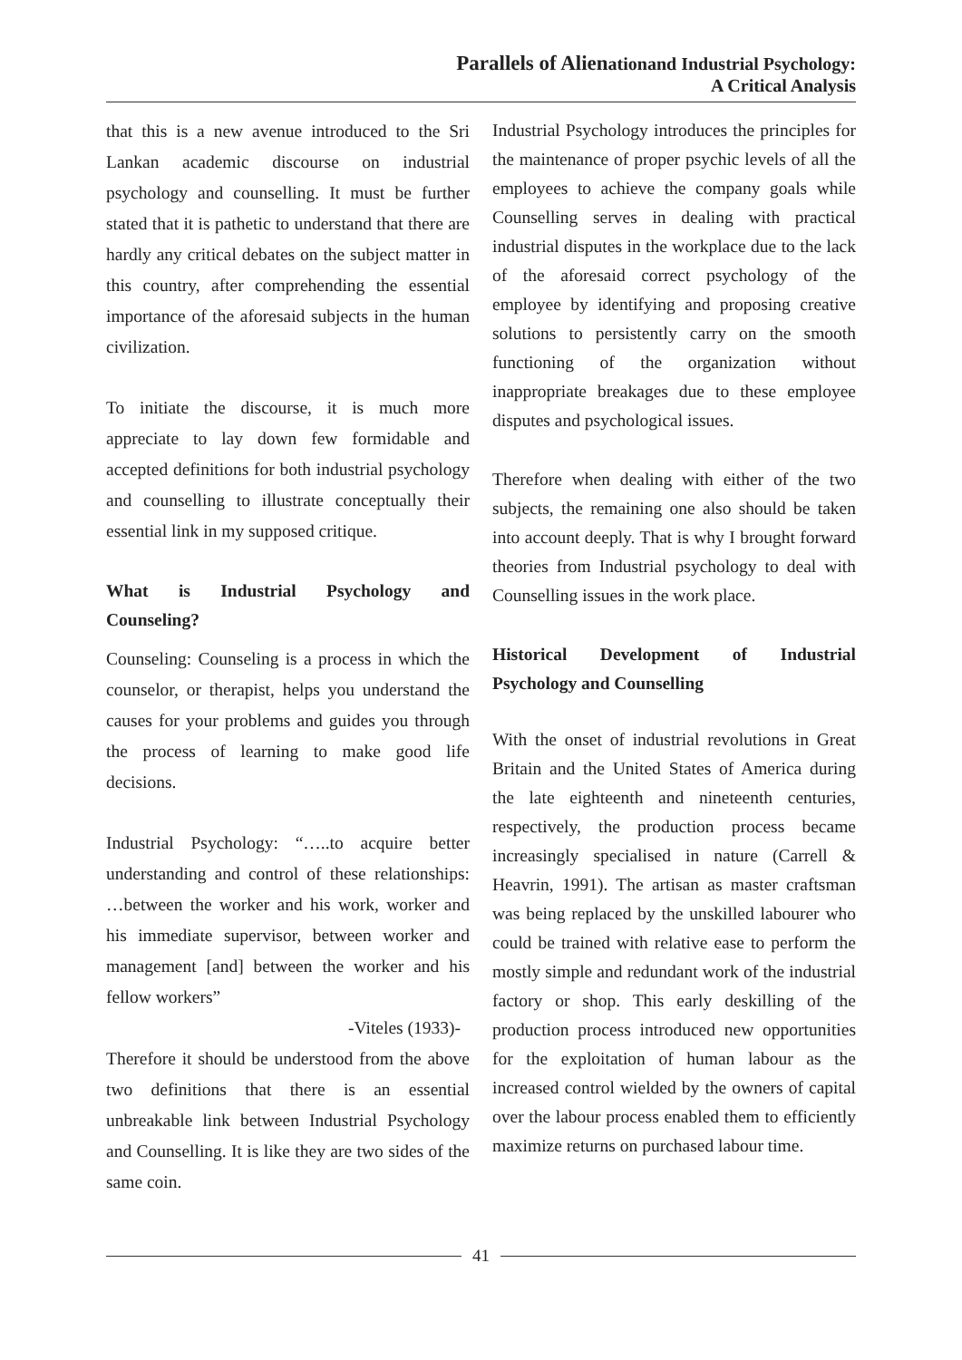Parallels of Alienationand Industrial Psychology:
A Critical Analysis
that this is a new avenue introduced to the Sri Lankan academic discourse on industrial psychology and counselling. It must be further stated that it is pathetic to understand that there are hardly any critical debates on the subject matter in this country, after comprehending the essential importance of the aforesaid subjects in the human civilization.
To initiate the discourse, it is much more appreciate to lay down few formidable and accepted definitions for both industrial psychology and counselling to illustrate conceptually their essential link in my supposed critique.
What is Industrial Psychology and
Counseling?
Counseling: Counseling is a process in which the counselor, or therapist, helps you understand the causes for your problems and guides you through the process of learning to make good life decisions.
Industrial Psychology: “…..to acquire better understanding and control of these relationships: …between the worker and his work, worker and his immediate supervisor, between worker and management [and] between the worker and his fellow workers”
-Viteles (1933)-
Therefore it should be understood from the above two definitions that there is an essential unbreakable link between Industrial Psychology and Counselling. It is like they are two sides of the same coin.
Industrial Psychology introduces the principles for the maintenance of proper psychic levels of all the employees to achieve the company goals while Counselling serves in dealing with practical industrial disputes in the workplace due to the lack of the aforesaid correct psychology of the employee by identifying and proposing creative solutions to persistently carry on the smooth functioning of the organization without inappropriate breakages due to these employee disputes and psychological issues.
Therefore when dealing with either of the two subjects, the remaining one also should be taken into account deeply. That is why I brought forward theories from Industrial psychology to deal with Counselling issues in the work place.
Historical Development of Industrial
Psychology and Counselling
With the onset of industrial revolutions in Great Britain and the United States of America during the late eighteenth and nineteenth centuries, respectively, the production process became increasingly specialised in nature (Carrell & Heavrin, 1991). The artisan as master craftsman was being replaced by the unskilled labourer who could be trained with relative ease to perform the mostly simple and redundant work of the industrial factory or shop. This early deskilling of the production process introduced new opportunities for the exploitation of human labour as the increased control wielded by the owners of capital over the labour process enabled them to efficiently maximize returns on purchased labour time.
41